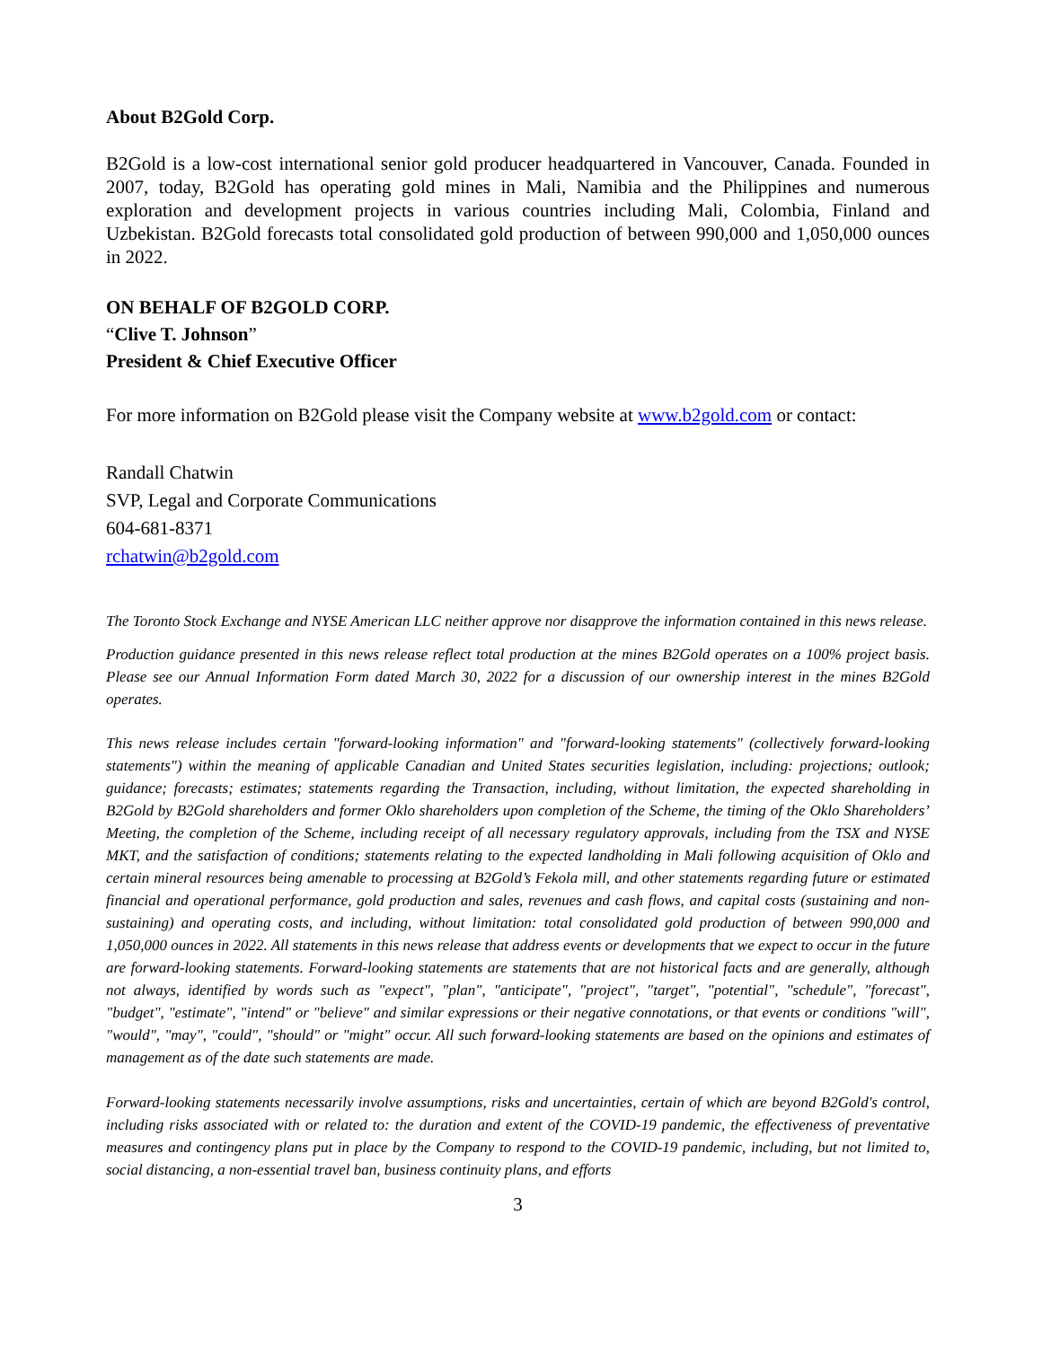About B2Gold Corp.
B2Gold is a low-cost international senior gold producer headquartered in Vancouver, Canada. Founded in 2007, today, B2Gold has operating gold mines in Mali, Namibia and the Philippines and numerous exploration and development projects in various countries including Mali, Colombia, Finland and Uzbekistan. B2Gold forecasts total consolidated gold production of between 990,000 and 1,050,000 ounces in 2022.
ON BEHALF OF B2GOLD CORP.
“Clive T. Johnson”
President & Chief Executive Officer
For more information on B2Gold please visit the Company website at www.b2gold.com or contact:
Randall Chatwin
SVP, Legal and Corporate Communications
604-681-8371
rchatwin@b2gold.com
The Toronto Stock Exchange and NYSE American LLC neither approve nor disapprove the information contained in this news release.
Production guidance presented in this news release reflect total production at the mines B2Gold operates on a 100% project basis. Please see our Annual Information Form dated March 30, 2022 for a discussion of our ownership interest in the mines B2Gold operates.
This news release includes certain "forward-looking information" and "forward-looking statements" (collectively forward-looking statements") within the meaning of applicable Canadian and United States securities legislation, including: projections; outlook; guidance; forecasts; estimates; statements regarding the Transaction, including, without limitation, the expected shareholding in B2Gold by B2Gold shareholders and former Oklo shareholders upon completion of the Scheme, the timing of the Oklo Shareholders’ Meeting, the completion of the Scheme, including receipt of all necessary regulatory approvals, including from the TSX and NYSE MKT, and the satisfaction of conditions; statements relating to the expected landholding in Mali following acquisition of Oklo and certain mineral resources being amenable to processing at B2Gold’s Fekola mill, and other statements regarding future or estimated financial and operational performance, gold production and sales, revenues and cash flows, and capital costs (sustaining and non-sustaining) and operating costs, and including, without limitation: total consolidated gold production of between 990,000 and 1,050,000 ounces in 2022. All statements in this news release that address events or developments that we expect to occur in the future are forward-looking statements. Forward-looking statements are statements that are not historical facts and are generally, although not always, identified by words such as "expect", "plan", "anticipate", "project", "target", "potential", "schedule", "forecast", "budget", "estimate", "intend" or "believe" and similar expressions or their negative connotations, or that events or conditions "will", "would", "may", "could", "should" or "might" occur. All such forward-looking statements are based on the opinions and estimates of management as of the date such statements are made.
Forward-looking statements necessarily involve assumptions, risks and uncertainties, certain of which are beyond B2Gold's control, including risks associated with or related to: the duration and extent of the COVID-19 pandemic, the effectiveness of preventative measures and contingency plans put in place by the Company to respond to the COVID-19 pandemic, including, but not limited to, social distancing, a non-essential travel ban, business continuity plans, and efforts
3